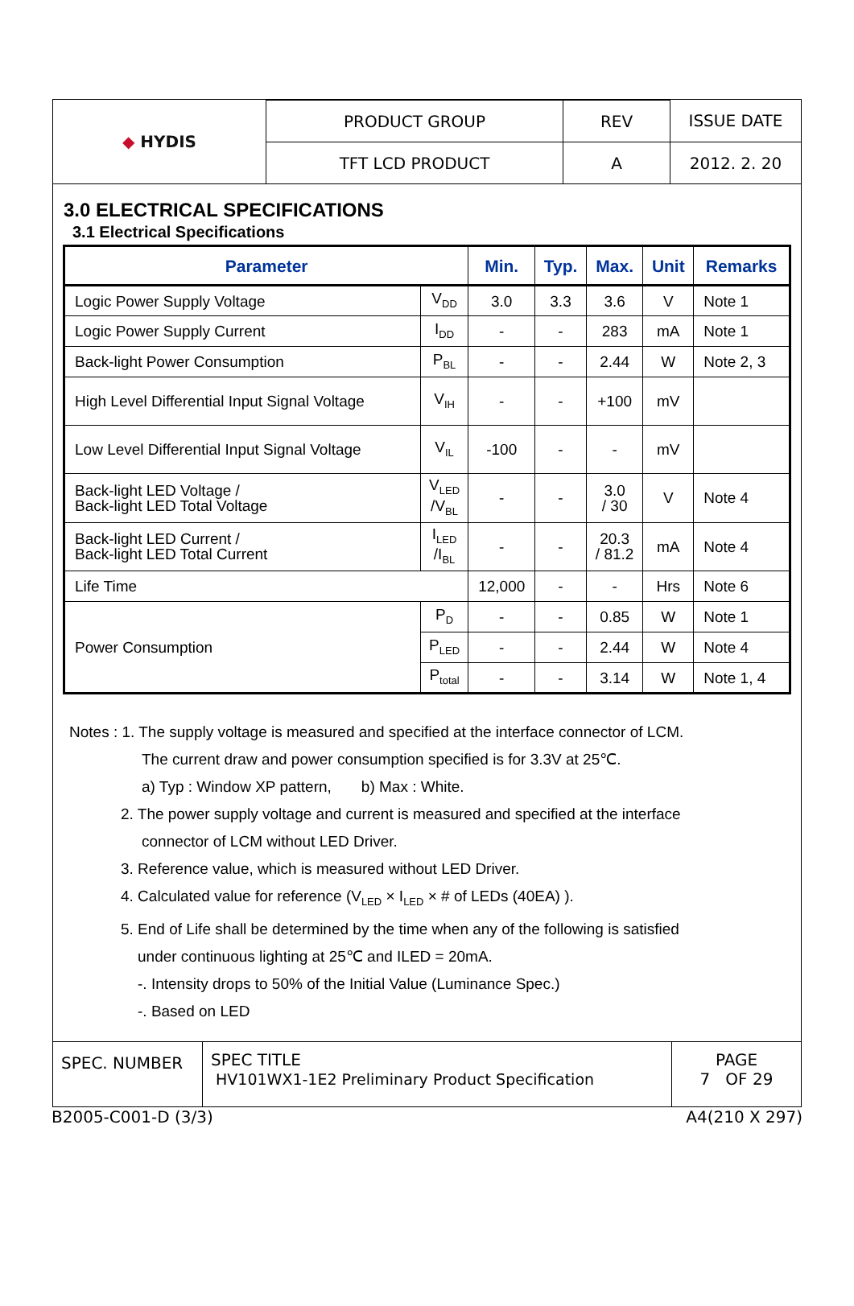| ◆ HYDIS | PRODUCT GROUP | REV | ISSUE DATE |
| | TFT LCD PRODUCT | A | 2012. 2. 20 |
3.0 ELECTRICAL SPECIFICATIONS
3.1 Electrical Specifications
| Parameter | | Min. | Typ. | Max. | Unit | Remarks |
| --- | --- | --- | --- | --- | --- | --- |
| Logic Power Supply Voltage | V<sub>DD</sub> | 3.0 | 3.3 | 3.6 | V | Note 1 |
| Logic Power Supply Current | I<sub>DD</sub> | - | - | 283 | mA | Note 1 |
| Back-light Power Consumption | P<sub>BL</sub> | - | - | 2.44 | W | Note 2, 3 |
| High Level Differential Input Signal Voltage | V<sub>IH</sub> | - | - | +100 | mV | |
| Low Level Differential Input Signal Voltage | V<sub>IL</sub> | -100 | - | - | mV | |
| Back-light LED Voltage / Back-light LED Total Voltage | V<sub>LED</sub> /V<sub>BL</sub> | - | - | 3.0 / 30 | V | Note 4 |
| Back-light LED Current / Back-light LED Total Current | I<sub>LED</sub> /I<sub>BL</sub> | - | - | 20.3 / 81.2 | mA | Note 4 |
| Life Time | | 12,000 | - | - | Hrs | Note 6 |
| Power Consumption | P<sub>D</sub> | - | - | 0.85 | W | Note 1 |
| | P<sub>LED</sub> | - | - | 2.44 | W | Note 4 |
| | P<sub>total</sub> | - | - | 3.14 | W | Note 1, 4 |
Notes : 1. The supply voltage is measured and specified at the interface connector of LCM.
The current draw and power consumption specified is for 3.3V at 25℃.
a) Typ : Window XP pattern, b) Max : White.
2. The power supply voltage and current is measured and specified at the interface
connector of LCM without LED Driver.
3. Reference value, which is measured without LED Driver.
4. Calculated value for reference (V<sub>LED</sub> × I<sub>LED</sub> × # of LEDs (40EA) ).
5. End of Life shall be determined by the time when any of the following is satisfied
under continuous lighting at 25℃ and ILED = 20mA.
-. Intensity drops to 50% of the Initial Value (Luminance Spec.)
-. Based on LED
| SPEC. NUMBER | SPEC TITLE HV101WX1-1E2 Preliminary Product Specification | PAGE 7 OF 29 |
B2005-C001-D (3/3) A4(210 X 297)